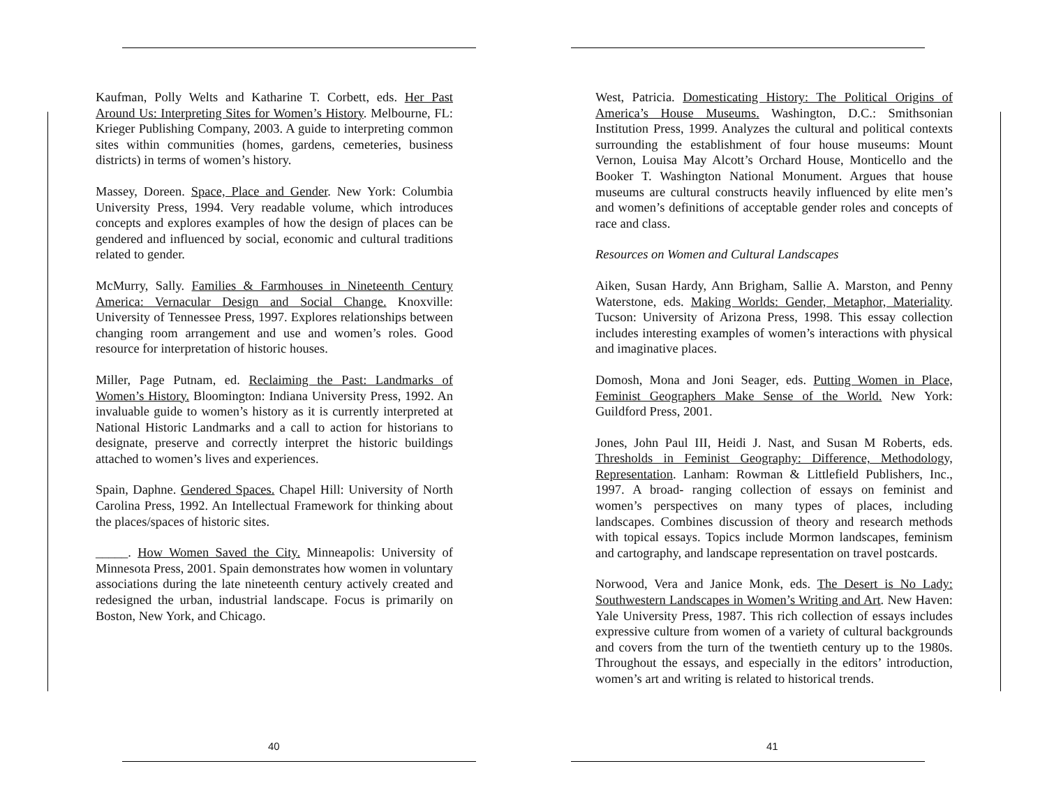Kaufman, Polly Welts and Katharine T. Corbett, eds. Her Past Around Us: Interpreting Sites for Women’s History. Melbourne, FL: Krieger Publishing Company, 2003. A guide to interpreting common sites within communities (homes, gardens, cemeteries, business districts) in terms of women’s history.
Massey, Doreen. Space, Place and Gender. New York: Columbia University Press, 1994. Very readable volume, which introduces concepts and explores examples of how the design of places can be gendered and influenced by social, economic and cultural traditions related to gender.
McMurry, Sally. Families & Farmhouses in Nineteenth Century America: Vernacular Design and Social Change. Knoxville: University of Tennessee Press, 1997. Explores relationships between changing room arrangement and use and women’s roles. Good resource for interpretation of historic houses.
Miller, Page Putnam, ed. Reclaiming the Past: Landmarks of Women’s History. Bloomington: Indiana University Press, 1992. An invaluable guide to women’s history as it is currently interpreted at National Historic Landmarks and a call to action for historians to designate, preserve and correctly interpret the historic buildings attached to women’s lives and experiences.
Spain, Daphne. Gendered Spaces. Chapel Hill: University of North Carolina Press, 1992. An Intellectual Framework for thinking about the places/spaces of historic sites.
_____. How Women Saved the City. Minneapolis: University of Minnesota Press, 2001. Spain demonstrates how women in voluntary associations during the late nineteenth century actively created and redesigned the urban, industrial landscape. Focus is primarily on Boston, New York, and Chicago.
40
West, Patricia. Domesticating History: The Political Origins of America’s House Museums. Washington, D.C.: Smithsonian Institution Press, 1999. Analyzes the cultural and political contexts surrounding the establishment of four house museums: Mount Vernon, Louisa May Alcott’s Orchard House, Monticello and the Booker T. Washington National Monument. Argues that house museums are cultural constructs heavily influenced by elite men’s and women’s definitions of acceptable gender roles and concepts of race and class.
Resources on Women and Cultural Landscapes
Aiken, Susan Hardy, Ann Brigham, Sallie A. Marston, and Penny Waterstone, eds. Making Worlds: Gender, Metaphor, Materiality. Tucson: University of Arizona Press, 1998. This essay collection includes interesting examples of women’s interactions with physical and imaginative places.
Domosh, Mona and Joni Seager, eds. Putting Women in Place, Feminist Geographers Make Sense of the World. New York: Guildford Press, 2001.
Jones, John Paul III, Heidi J. Nast, and Susan M Roberts, eds. Thresholds in Feminist Geography: Difference, Methodology, Representation. Lanham: Rowman & Littlefield Publishers, Inc., 1997. A broad- ranging collection of essays on feminist and women’s perspectives on many types of places, including landscapes. Combines discussion of theory and research methods with topical essays. Topics include Mormon landscapes, feminism and cartography, and landscape representation on travel postcards.
Norwood, Vera and Janice Monk, eds. The Desert is No Lady: Southwestern Landscapes in Women’s Writing and Art. New Haven: Yale University Press, 1987. This rich collection of essays includes expressive culture from women of a variety of cultural backgrounds and covers from the turn of the twentieth century up to the 1980s. Throughout the essays, and especially in the editors’ introduction, women’s art and writing is related to historical trends.
41